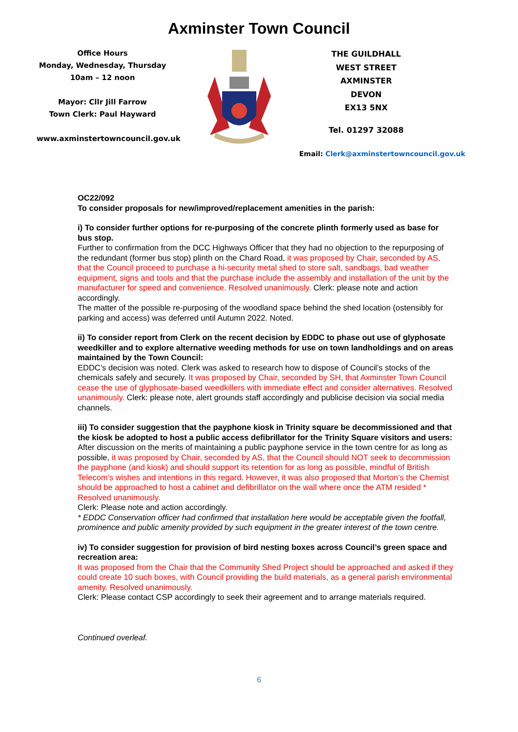Axminster Town Council
Office Hours
Monday, Wednesday, Thursday
10am – 12 noon
Mayor: Cllr Jill Farrow
Town Clerk: Paul Hayward
www.axminstertowncouncil.gov.uk
THE GUILDHALL
WEST STREET
AXMINSTER
DEVON
EX13 5NX
Tel. 01297 32088
Email: Clerk@axminstertowncouncil.gov.uk
OC22/092
To consider proposals for new/improved/replacement amenities in the parish:
i) To consider further options for re-purposing of the concrete plinth formerly used as base for bus stop.
Further to confirmation from the DCC Highways Officer that they had no objection to the repurposing of the redundant (former bus stop) plinth on the Chard Road, it was proposed by Chair, seconded by AS, that the Council proceed to purchase a hi-security metal shed to store salt, sandbags, bad weather equipment, signs and tools and that the purchase include the assembly and installation of the unit by the manufacturer for speed and convenience. Resolved unanimously. Clerk: please note and action accordingly.
The matter of the possible re-purposing of the woodland space behind the shed location (ostensibly for parking and access) was deferred until Autumn 2022. Noted.
ii) To consider report from Clerk on the recent decision by EDDC to phase out use of glyphosate weedkiller and to explore alternative weeding methods for use on town landholdings and on areas maintained by the Town Council:
EDDC’s decision was noted. Clerk was asked to research how to dispose of Council’s stocks of the chemicals safely and securely. It was proposed by Chair, seconded by SH, that Axminster Town Council cease the use of glyphosate-based weedkillers with immediate effect and consider alternatives. Resolved unanimously. Clerk: please note, alert grounds staff accordingly and publicise decision via social media channels.
iii) To consider suggestion that the payphone kiosk in Trinity square be decommissioned and that the kiosk be adopted to host a public access defibrillator for the Trinity Square visitors and users:
After discussion on the merits of maintaining a public payphone service in the town centre for as long as possible, it was proposed by Chair, seconded by AS, that the Council should NOT seek to decommission the payphone (and kiosk) and should support its retention for as long as possible, mindful of British Telecom’s wishes and intentions in this regard. However, it was also proposed that Morton’s the Chemist should be approached to host a cabinet and defibrillator on the wall where once the ATM resided * Resolved unanimously.
Clerk: Please note and action accordingly.
* EDDC Conservation officer had confirmed that installation here would be acceptable given the footfall, prominence and public amenity provided by such equipment in the greater interest of the town centre.
iv) To consider suggestion for provision of bird nesting boxes across Council’s green space and recreation area:
It was proposed from the Chair that the Community Shed Project should be approached and asked if they could create 10 such boxes, with Council providing the build materials, as a general parish environmental amenity. Resolved unanimously.
Clerk: Please contact CSP accordingly to seek their agreement and to arrange materials required.
Continued overleaf.
6